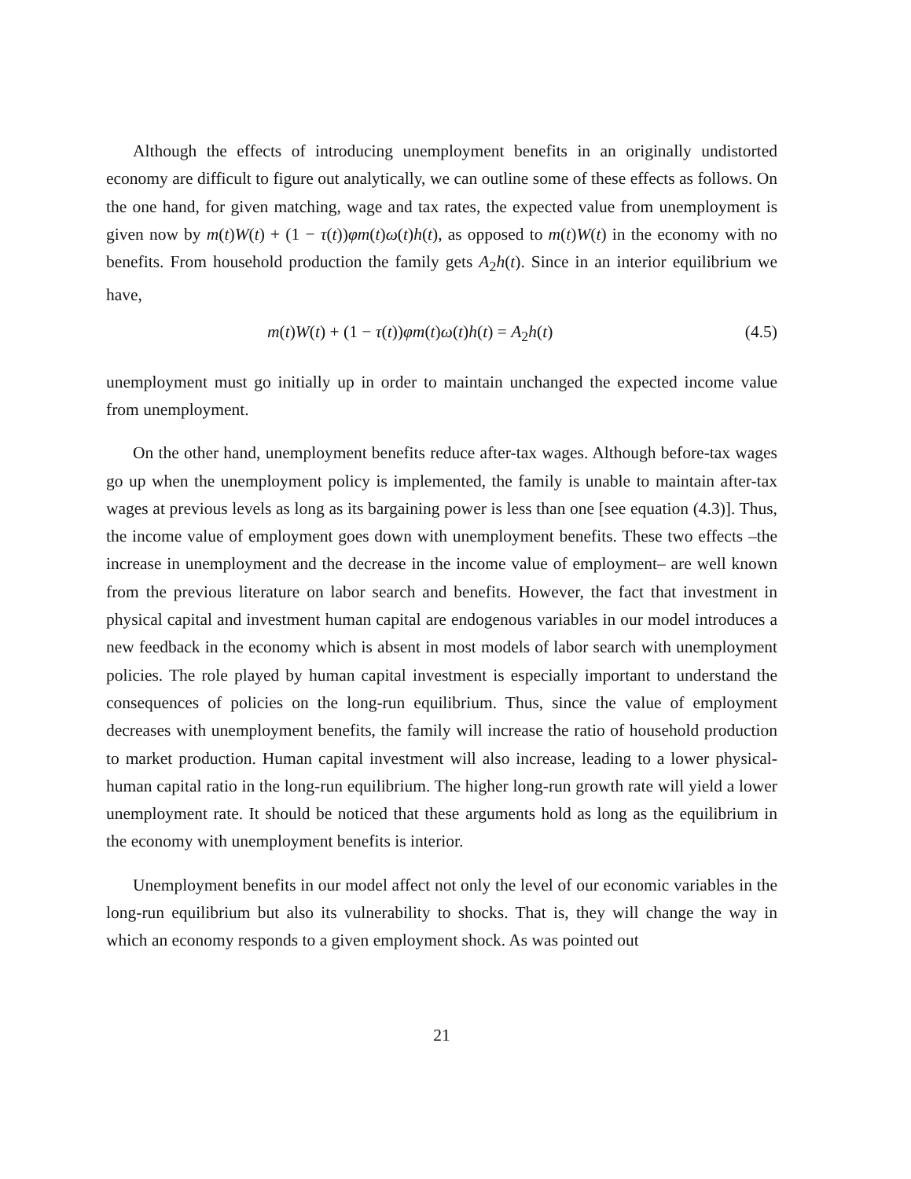Although the effects of introducing unemployment benefits in an originally undistorted economy are difficult to figure out analytically, we can outline some of these effects as follows. On the one hand, for given matching, wage and tax rates, the expected value from unemployment is given now by m(t)W(t) + (1 − τ(t))φm(t)ω(t)h(t), as opposed to m(t)W(t) in the economy with no benefits. From household production the family gets A<sub>2</sub>h(t). Since in an interior equilibrium we have,
m(t)W(t) + (1 − τ(t))φm(t)ω(t)h(t) = A<sub>2</sub>h(t) (4.5)
unemployment must go initially up in order to maintain unchanged the expected income value from unemployment.
On the other hand, unemployment benefits reduce after-tax wages. Although before-tax wages go up when the unemployment policy is implemented, the family is unable to maintain after-tax wages at previous levels as long as its bargaining power is less than one [see equation (4.3)]. Thus, the income value of employment goes down with unemployment benefits. These two effects –the increase in unemployment and the decrease in the income value of employment– are well known from the previous literature on labor search and benefits. However, the fact that investment in physical capital and investment human capital are endogenous variables in our model introduces a new feedback in the economy which is absent in most models of labor search with unemployment policies. The role played by human capital investment is especially important to understand the consequences of policies on the long-run equilibrium. Thus, since the value of employment decreases with unemployment benefits, the family will increase the ratio of household production to market production. Human capital investment will also increase, leading to a lower physical-human capital ratio in the long-run equilibrium. The higher long-run growth rate will yield a lower unemployment rate. It should be noticed that these arguments hold as long as the equilibrium in the economy with unemployment benefits is interior.
Unemployment benefits in our model affect not only the level of our economic variables in the long-run equilibrium but also its vulnerability to shocks. That is, they will change the way in which an economy responds to a given employment shock. As was pointed out
21